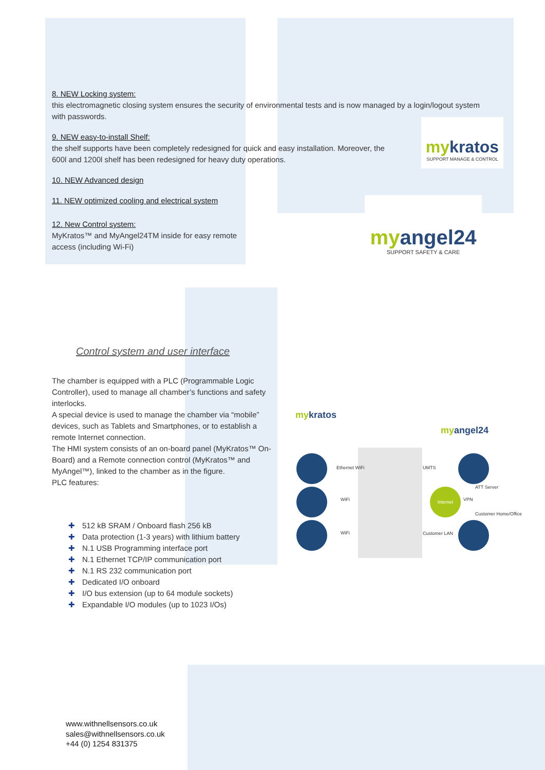8. NEW Locking system:
this electromagnetic closing system ensures the security of environmental tests and is now managed by a login/logout system with passwords.
9. NEW easy-to-install Shelf:
the shelf supports have been completely redesigned for quick and easy installation. Moreover, the 600l and 1200l shelf has been redesigned for heavy duty operations.
10. NEW Advanced design
11. NEW optimized cooling and electrical system
12. New Control system:
MyKratos™ and MyAngel24TM inside for easy remote access (including Wi-Fi)
mykratos
SUPPORT MANAGE & CONTROL
myangel24
SUPPORT SAFETY & CARE
Control system and user interface
The chamber is equipped with a PLC (Programmable Logic Controller), used to manage all chamber’s functions and safety interlocks.
A special device is used to manage the chamber via “mobile” devices, such as Tablets and Smartphones, or to establish a remote Internet connection.
The HMI system consists of an on-board panel (MyKratos™ On- Board) and a Remote connection control (MyKratos™ and MyAngel™), linked to the chamber as in the figure.
PLC features:
mykratos
myangel24
Internet
Ethernet WiFi
WiFi
WiFi
UMTS
ATT Server
VPN
Customer Home/Office
Customer LAN
✚ 512 kB SRAM / Onboard flash 256 kB
✚ Data protection (1-3 years) with lithium battery
✚ N.1 USB Programming interface port
✚ N.1 Ethernet TCP/IP communication port
✚ N.1 RS 232 communication port
✚ Dedicated I/O onboard
✚ I/O bus extension (up to 64 module sockets)
✚ Expandable I/O modules (up to 1023 I/Os)
www.withnellsensors.co.uk
sales@withnellsensors.co.uk
+44 (0) 1254 831375